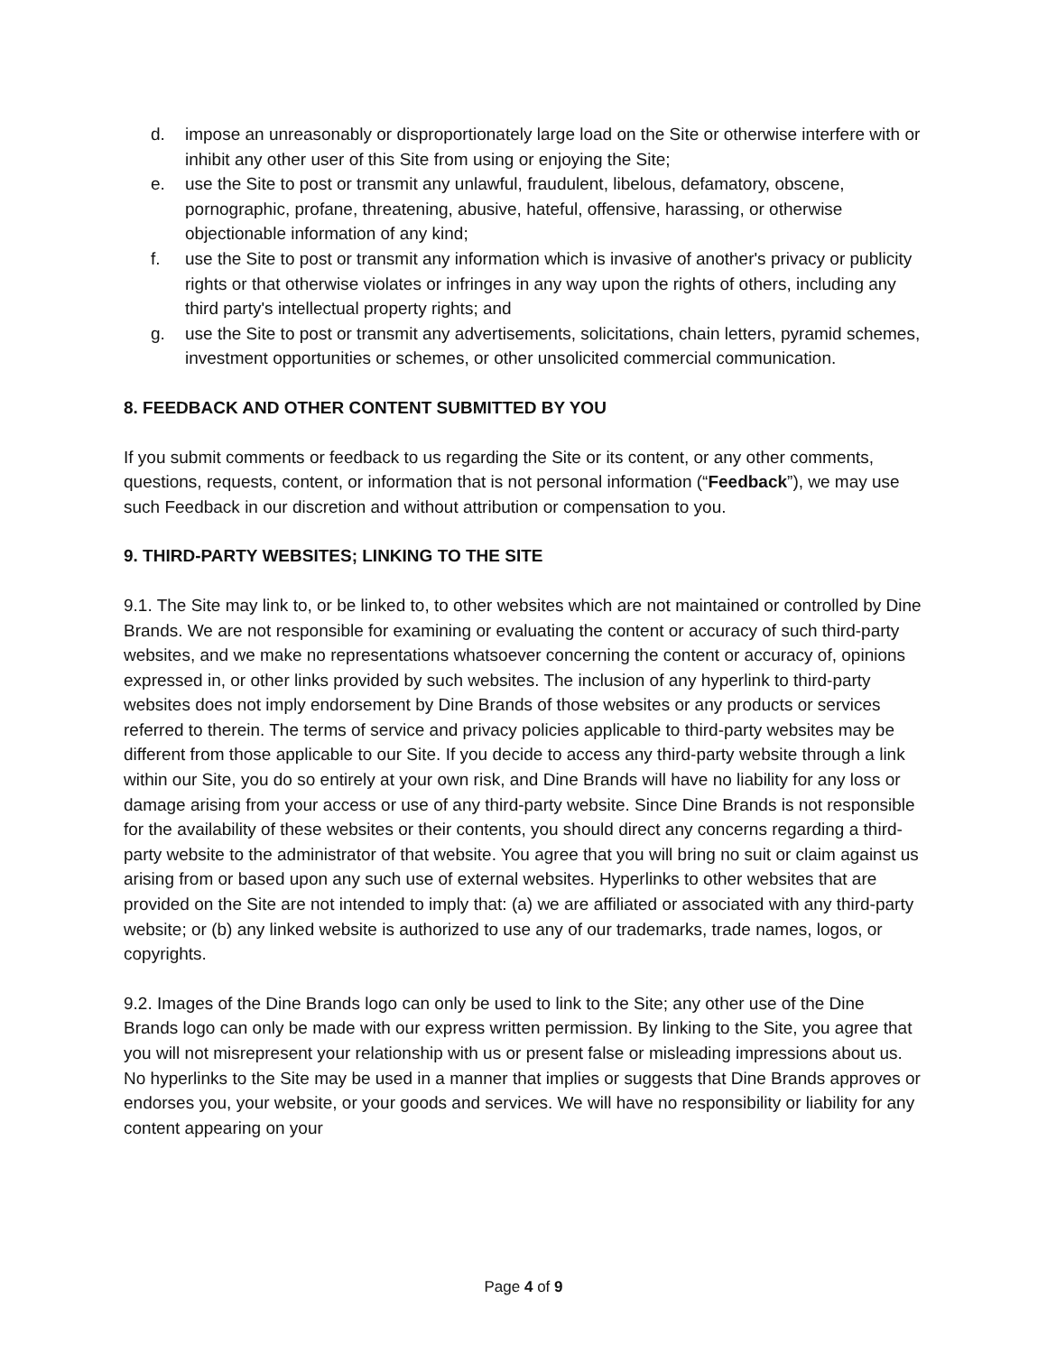d. impose an unreasonably or disproportionately large load on the Site or otherwise interfere with or inhibit any other user of this Site from using or enjoying the Site;
e. use the Site to post or transmit any unlawful, fraudulent, libelous, defamatory, obscene, pornographic, profane, threatening, abusive, hateful, offensive, harassing, or otherwise objectionable information of any kind;
f. use the Site to post or transmit any information which is invasive of another's privacy or publicity rights or that otherwise violates or infringes in any way upon the rights of others, including any third party's intellectual property rights; and
g. use the Site to post or transmit any advertisements, solicitations, chain letters, pyramid schemes, investment opportunities or schemes, or other unsolicited commercial communication.
8. FEEDBACK AND OTHER CONTENT SUBMITTED BY YOU
If you submit comments or feedback to us regarding the Site or its content, or any other comments, questions, requests, content, or information that is not personal information (“Feedback”), we may use such Feedback in our discretion and without attribution or compensation to you.
9. THIRD-PARTY WEBSITES; LINKING TO THE SITE
9.1. The Site may link to, or be linked to, to other websites which are not maintained or controlled by Dine Brands. We are not responsible for examining or evaluating the content or accuracy of such third-party websites, and we make no representations whatsoever concerning the content or accuracy of, opinions expressed in, or other links provided by such websites. The inclusion of any hyperlink to third-party websites does not imply endorsement by Dine Brands of those websites or any products or services referred to therein. The terms of service and privacy policies applicable to third-party websites may be different from those applicable to our Site. If you decide to access any third-party website through a link within our Site, you do so entirely at your own risk, and Dine Brands will have no liability for any loss or damage arising from your access or use of any third-party website. Since Dine Brands is not responsible for the availability of these websites or their contents, you should direct any concerns regarding a third-party website to the administrator of that website. You agree that you will bring no suit or claim against us arising from or based upon any such use of external websites. Hyperlinks to other websites that are provided on the Site are not intended to imply that: (a) we are affiliated or associated with any third-party website; or (b) any linked website is authorized to use any of our trademarks, trade names, logos, or copyrights.
9.2. Images of the Dine Brands logo can only be used to link to the Site; any other use of the Dine Brands logo can only be made with our express written permission. By linking to the Site, you agree that you will not misrepresent your relationship with us or present false or misleading impressions about us. No hyperlinks to the Site may be used in a manner that implies or suggests that Dine Brands approves or endorses you, your website, or your goods and services. We will have no responsibility or liability for any content appearing on your
Page 4 of 9